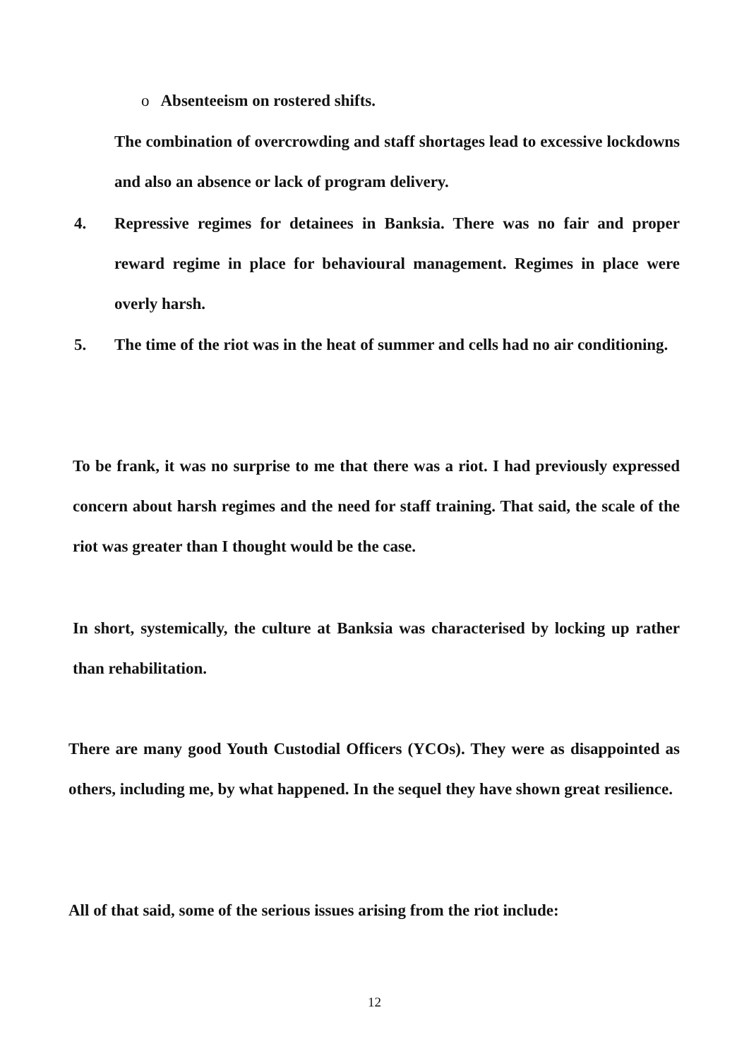o Absenteeism on rostered shifts.
The combination of overcrowding and staff shortages lead to excessive lockdowns and also an absence or lack of program delivery.
4. Repressive regimes for detainees in Banksia. There was no fair and proper reward regime in place for behavioural management. Regimes in place were overly harsh.
5. The time of the riot was in the heat of summer and cells had no air conditioning.
To be frank, it was no surprise to me that there was a riot. I had previously expressed concern about harsh regimes and the need for staff training. That said, the scale of the riot was greater than I thought would be the case.
In short, systemically, the culture at Banksia was characterised by locking up rather than rehabilitation.
There are many good Youth Custodial Officers (YCOs). They were as disappointed as others, including me, by what happened. In the sequel they have shown great resilience.
All of that said, some of the serious issues arising from the riot include:
12